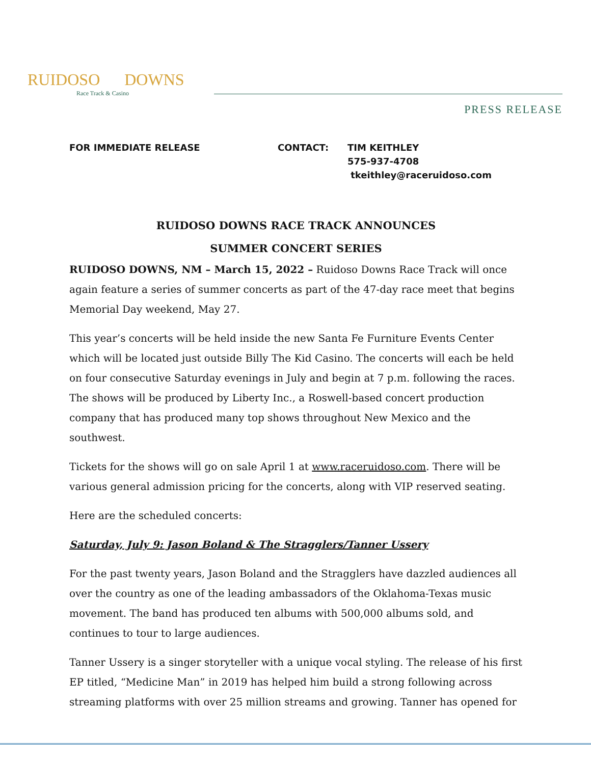RUIDOSO DOWNS
Race Track & Casino
PRESS RELEASE
FOR IMMEDIATE RELEASE CONTACT: TIM KEITHLEY
575-937-4708
tkeithley@raceruidoso.com
RUIDOSO DOWNS RACE TRACK ANNOUNCES
SUMMER CONCERT SERIES
RUIDOSO DOWNS, NM – March 15, 2022 – Ruidoso Downs Race Track will once again feature a series of summer concerts as part of the 47-day race meet that begins Memorial Day weekend, May 27.
This year’s concerts will be held inside the new Santa Fe Furniture Events Center which will be located just outside Billy The Kid Casino. The concerts will each be held on four consecutive Saturday evenings in July and begin at 7 p.m. following the races. The shows will be produced by Liberty Inc., a Roswell-based concert production company that has produced many top shows throughout New Mexico and the southwest.
Tickets for the shows will go on sale April 1 at www.raceruidoso.com. There will be various general admission pricing for the concerts, along with VIP reserved seating.
Here are the scheduled concerts:
Saturday, July 9: Jason Boland & The Stragglers/Tanner Ussery
For the past twenty years, Jason Boland and the Stragglers have dazzled audiences all over the country as one of the leading ambassadors of the Oklahoma-Texas music movement. The band has produced ten albums with 500,000 albums sold, and continues to tour to large audiences.
Tanner Ussery is a singer storyteller with a unique vocal styling. The release of his first EP titled, “Medicine Man” in 2019 has helped him build a strong following across streaming platforms with over 25 million streams and growing. Tanner has opened for